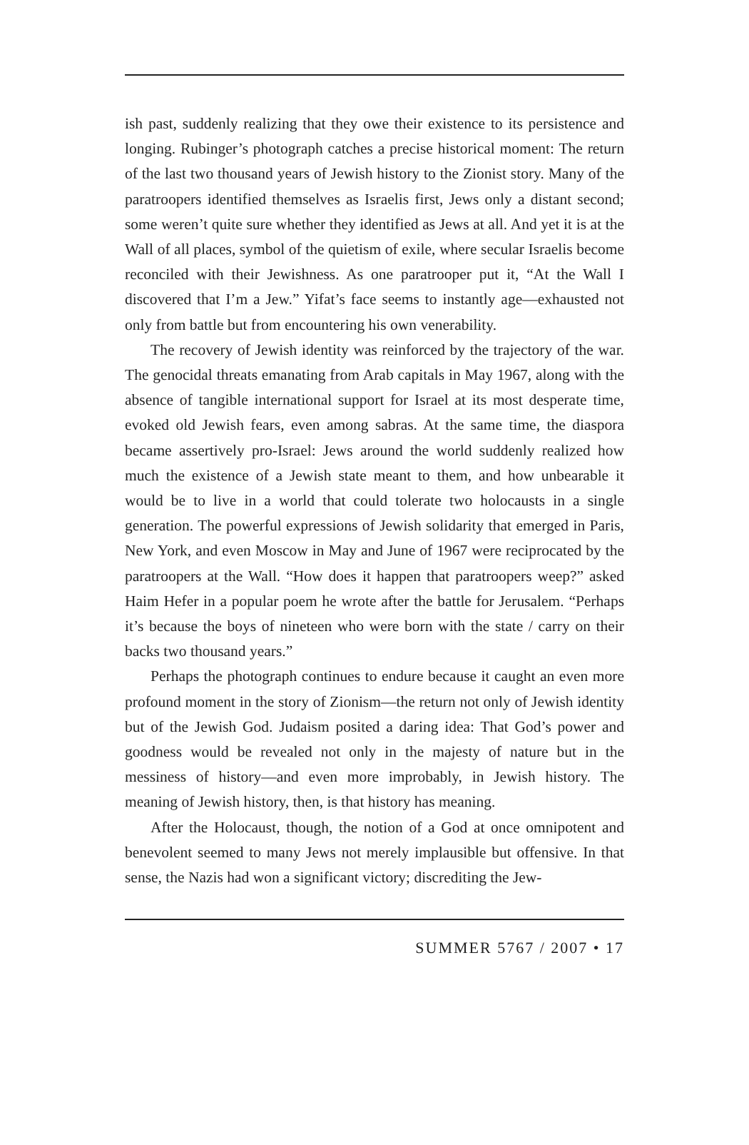ish past, suddenly realizing that they owe their existence to its persistence and longing. Rubinger’s photograph catches a precise historical moment: The return of the last two thousand years of Jewish history to the Zionist story. Many of the paratroopers identified themselves as Israelis first, Jews only a distant second; some weren’t quite sure whether they identified as Jews at all. And yet it is at the Wall of all places, symbol of the quietism of exile, where secular Israelis become reconciled with their Jewishness. As one paratrooper put it, “At the Wall I discovered that I’m a Jew.” Yifat’s face seems to instantly age—exhausted not only from battle but from encountering his own venerability.
The recovery of Jewish identity was reinforced by the trajectory of the war. The genocidal threats emanating from Arab capitals in May 1967, along with the absence of tangible international support for Israel at its most desperate time, evoked old Jewish fears, even among sabras. At the same time, the diaspora became assertively pro-Israel: Jews around the world suddenly realized how much the existence of a Jewish state meant to them, and how unbearable it would be to live in a world that could tolerate two holocausts in a single generation. The powerful expressions of Jewish solidarity that emerged in Paris, New York, and even Moscow in May and June of 1967 were reciprocated by the paratroopers at the Wall. “How does it happen that paratroopers weep?” asked Haim Hefer in a popular poem he wrote after the battle for Jerusalem. “Perhaps it’s because the boys of nineteen who were born with the state / carry on their backs two thousand years.”
Perhaps the photograph continues to endure because it caught an even more profound moment in the story of Zionism—the return not only of Jewish identity but of the Jewish God. Judaism posited a daring idea: That God’s power and goodness would be revealed not only in the majesty of nature but in the messiness of history—and even more improbably, in Jewish history. The meaning of Jewish history, then, is that history has meaning.
After the Holocaust, though, the notion of a God at once omnipotent and benevolent seemed to many Jews not merely implausible but offensive. In that sense, the Nazis had won a significant victory; discrediting the Jew-
SUMMER 5767 / 2007 • 17